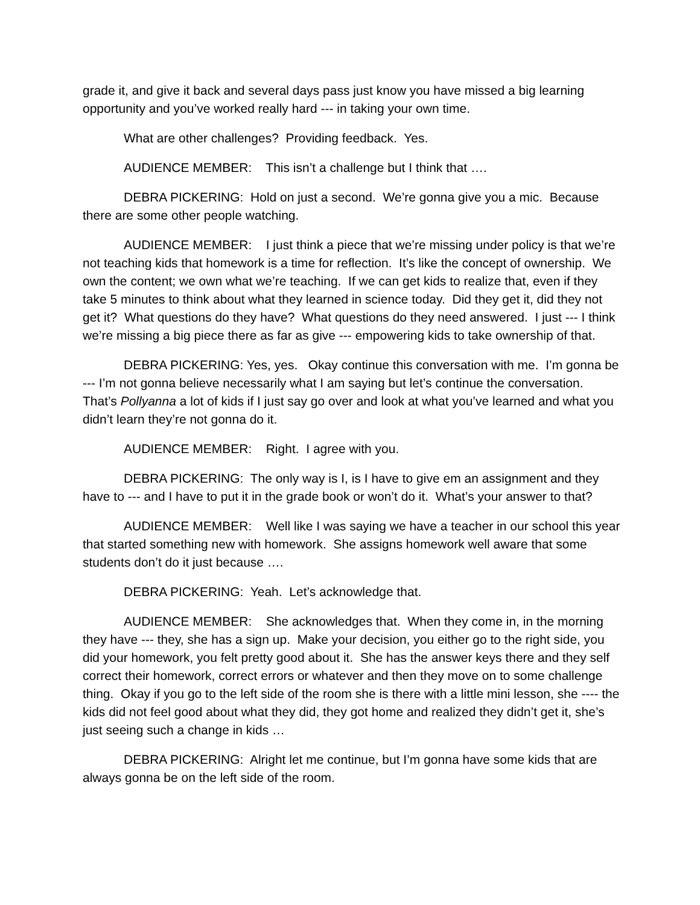grade it, and give it back and several days pass just know you have missed a big learning opportunity and you’ve worked really hard --- in taking your own time.
What are other challenges? Providing feedback. Yes.
AUDIENCE MEMBER: This isn’t a challenge but I think that ….
DEBRA PICKERING: Hold on just a second. We’re gonna give you a mic. Because there are some other people watching.
AUDIENCE MEMBER: I just think a piece that we’re missing under policy is that we’re not teaching kids that homework is a time for reflection. It’s like the concept of ownership. We own the content; we own what we’re teaching. If we can get kids to realize that, even if they take 5 minutes to think about what they learned in science today. Did they get it, did they not get it? What questions do they have? What questions do they need answered. I just --- I think we’re missing a big piece there as far as give --- empowering kids to take ownership of that.
DEBRA PICKERING: Yes, yes. Okay continue this conversation with me. I’m gonna be --- I’m not gonna believe necessarily what I am saying but let’s continue the conversation. That’s Pollyanna a lot of kids if I just say go over and look at what you’ve learned and what you didn’t learn they’re not gonna do it.
AUDIENCE MEMBER: Right. I agree with you.
DEBRA PICKERING: The only way is I, is I have to give em an assignment and they have to --- and I have to put it in the grade book or won’t do it. What’s your answer to that?
AUDIENCE MEMBER: Well like I was saying we have a teacher in our school this year that started something new with homework. She assigns homework well aware that some students don’t do it just because ….
DEBRA PICKERING: Yeah. Let’s acknowledge that.
AUDIENCE MEMBER: She acknowledges that. When they come in, in the morning they have --- they, she has a sign up. Make your decision, you either go to the right side, you did your homework, you felt pretty good about it. She has the answer keys there and they self correct their homework, correct errors or whatever and then they move on to some challenge thing. Okay if you go to the left side of the room she is there with a little mini lesson, she ---- the kids did not feel good about what they did, they got home and realized they didn’t get it, she’s just seeing such a change in kids …
DEBRA PICKERING: Alright let me continue, but I’m gonna have some kids that are always gonna be on the left side of the room.